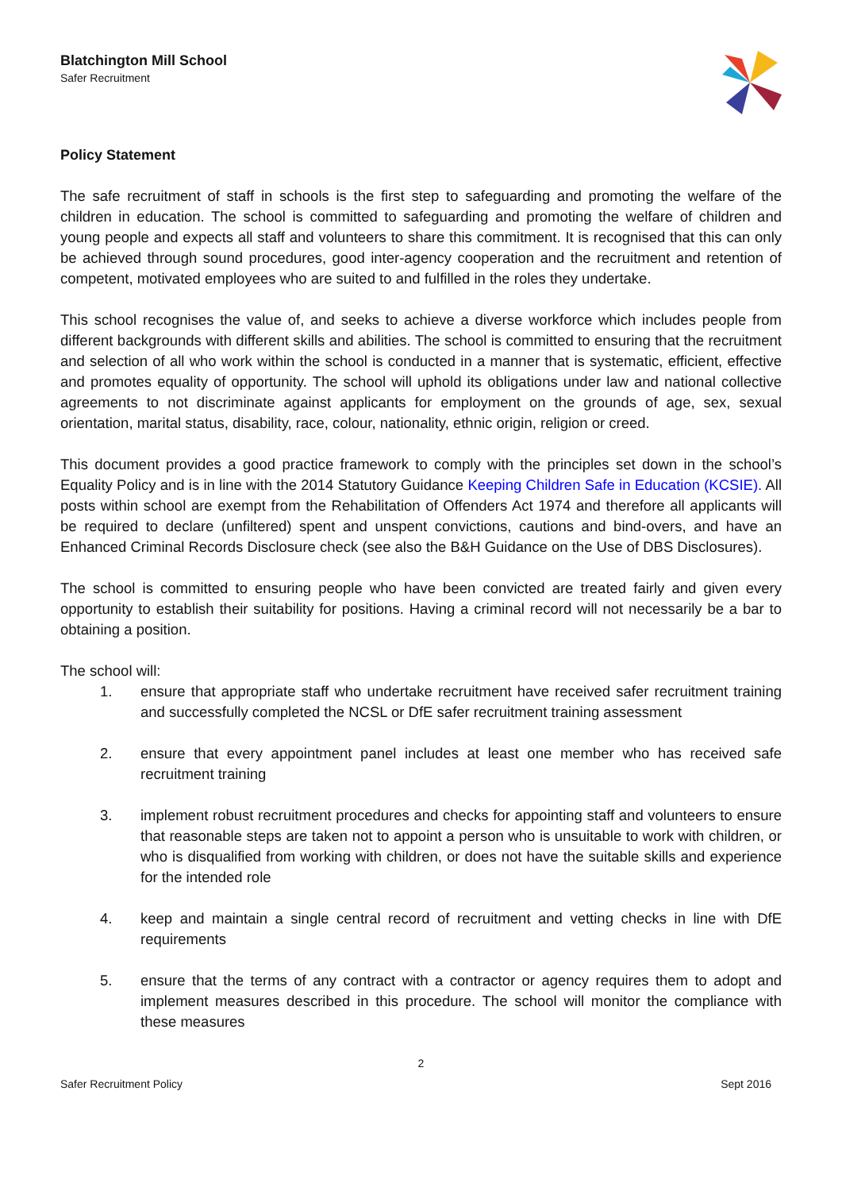Blatchington Mill School
Safer Recruitment
Policy Statement
The safe recruitment of staff in schools is the first step to safeguarding and promoting the welfare of the children in education. The school is committed to safeguarding and promoting the welfare of children and young people and expects all staff and volunteers to share this commitment. It is recognised that this can only be achieved through sound procedures, good inter-agency cooperation and the recruitment and retention of competent, motivated employees who are suited to and fulfilled in the roles they undertake.
This school recognises the value of, and seeks to achieve a diverse workforce which includes people from different backgrounds with different skills and abilities. The school is committed to ensuring that the recruitment and selection of all who work within the school is conducted in a manner that is systematic, efficient, effective and promotes equality of opportunity. The school will uphold its obligations under law and national collective agreements to not discriminate against applicants for employment on the grounds of age, sex, sexual orientation, marital status, disability, race, colour, nationality, ethnic origin, religion or creed.
This document provides a good practice framework to comply with the principles set down in the school’s Equality Policy and is in line with the 2014 Statutory Guidance Keeping Children Safe in Education (KCSIE). All posts within school are exempt from the Rehabilitation of Offenders Act 1974 and therefore all applicants will be required to declare (unfiltered) spent and unspent convictions, cautions and bind-overs, and have an Enhanced Criminal Records Disclosure check (see also the B&H Guidance on the Use of DBS Disclosures).
The school is committed to ensuring people who have been convicted are treated fairly and given every opportunity to establish their suitability for positions. Having a criminal record will not necessarily be a bar to obtaining a position.
The school will:
1. ensure that appropriate staff who undertake recruitment have received safer recruitment training and successfully completed the NCSL or DfE safer recruitment training assessment
2. ensure that every appointment panel includes at least one member who has received safe recruitment training
3. implement robust recruitment procedures and checks for appointing staff and volunteers to ensure that reasonable steps are taken not to appoint a person who is unsuitable to work with children, or who is disqualified from working with children, or does not have the suitable skills and experience for the intended role
4. keep and maintain a single central record of recruitment and vetting checks in line with DfE requirements
5. ensure that the terms of any contract with a contractor or agency requires them to adopt and implement measures described in this procedure. The school will monitor the compliance with these measures
2
Safer Recruitment Policy Sept 2016